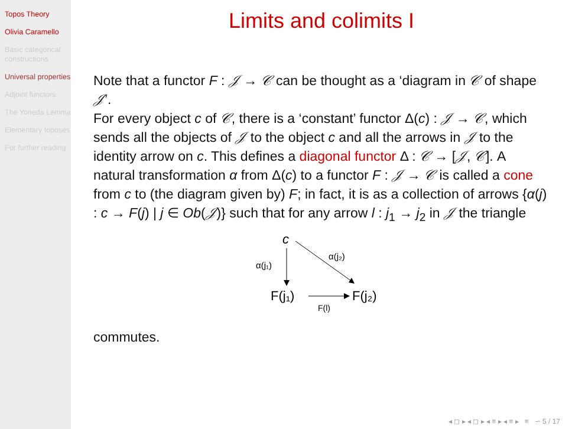Topos Theory
Olivia Caramello
Basic categorical constructions
Universal properties
Adjoint functors
The Yoneda Lemma
Elementary toposes
For further reading
Limits and colimits I
Note that a functor F : 𝒥 → 𝒞 can be thought as a ‘diagram in 𝒞 of shape 𝒥’.
For every object c of 𝒞, there is a ‘constant’ functor Δ(c) : 𝒥 → 𝒞, which sends all the objects of 𝒥 to the object c and all the arrows in 𝒥 to the identity arrow on c. This defines a diagonal functor Δ : 𝒞 → [𝒥, 𝒞]. A natural transformation α from Δ(c) to a functor F : 𝒥 → 𝒞 is called a cone from c to (the diagram given by) F; in fact, it is as a collection of arrows {α(j) : c → F(j) | j ∈ Ob(𝒥)} such that for any arrow l : j<sub>1</sub> → j<sub>2</sub> in 𝒥 the triangle
c
α(j₁)
α(j₂)
F(j₁)
F(j₂)
F(l)
commutes.
◂ ◻ ▸ ◂ ◻ ▸ ◂ ≡ ▸ ◂ ≡ ▸ ≡ ∽ 5 / 17